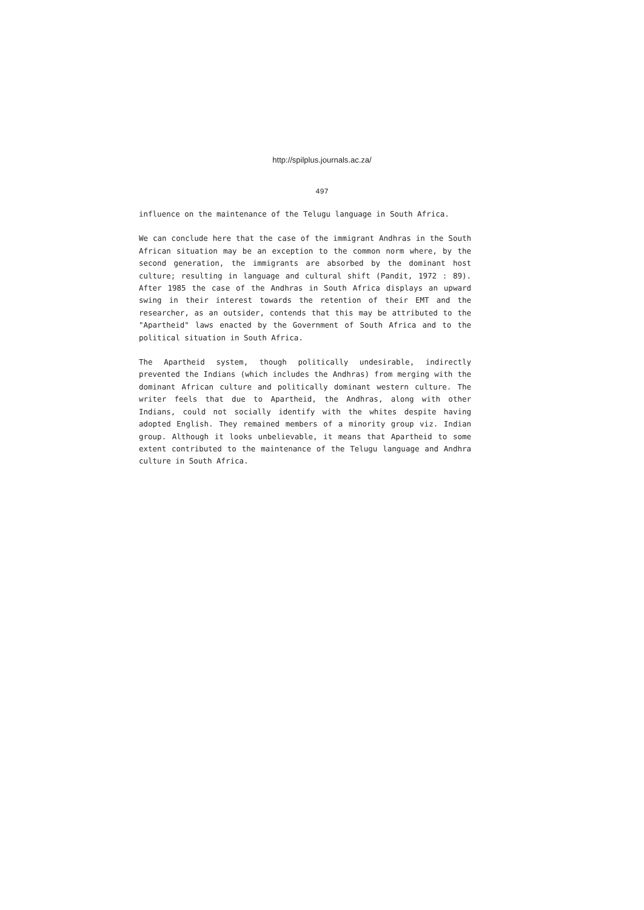http://spilplus.journals.ac.za/
497
influence on the maintenance of the Telugu language in South Africa.
We can conclude here that the case of the immigrant Andhras in the South African situation may be an exception to the common norm where, by the second generation, the immigrants are absorbed by the dominant host culture; resulting in language and cultural shift (Pandit, 1972 : 89). After 1985 the case of the Andhras in South Africa displays an upward swing in their interest towards the retention of their EMT and the researcher, as an outsider, contends that this may be attributed to the "Apartheid" laws enacted by the Government of South Africa and to the political situation in South Africa.
The Apartheid system, though politically undesirable, indirectly prevented the Indians (which includes the Andhras) from merging with the dominant African culture and politically dominant western culture. The writer feels that due to Apartheid, the Andhras, along with other Indians, could not socially identify with the whites despite having adopted English. They remained members of a minority group viz. Indian group. Although it looks unbelievable, it means that Apartheid to some extent contributed to the maintenance of the Telugu language and Andhra culture in South Africa.